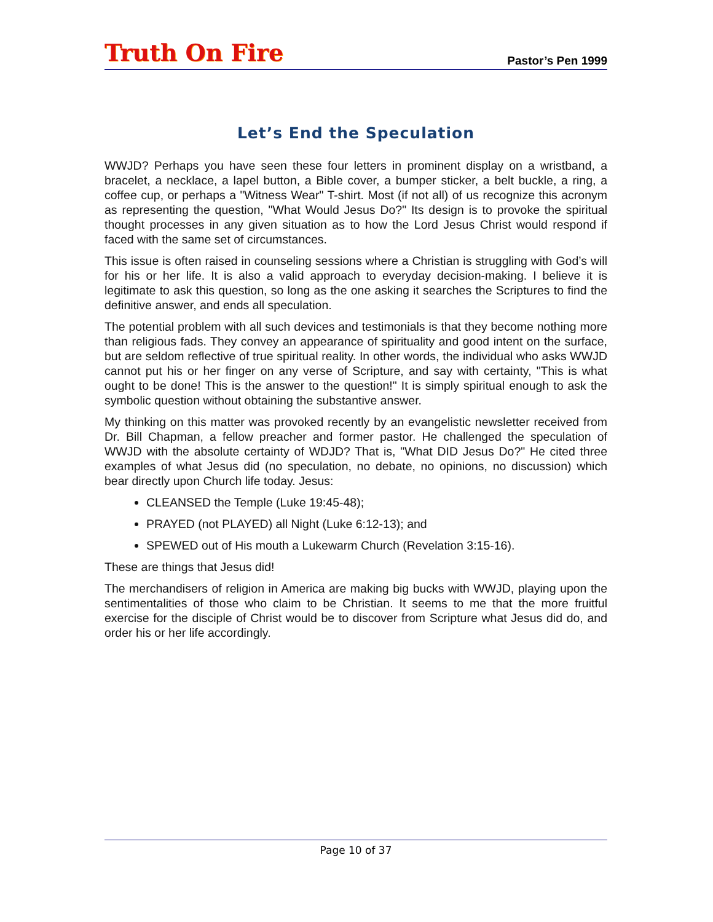Truth On Fire
Pastor’s Pen 1999
Let’s End the Speculation
WWJD? Perhaps you have seen these four letters in prominent display on a wristband, a bracelet, a necklace, a lapel button, a Bible cover, a bumper sticker, a belt buckle, a ring, a coffee cup, or perhaps a "Witness Wear" T-shirt. Most (if not all) of us recognize this acronym as representing the question, "What Would Jesus Do?" Its design is to provoke the spiritual thought processes in any given situation as to how the Lord Jesus Christ would respond if faced with the same set of circumstances.
This issue is often raised in counseling sessions where a Christian is struggling with God’s will for his or her life. It is also a valid approach to everyday decision-making. I believe it is legitimate to ask this question, so long as the one asking it searches the Scriptures to find the definitive answer, and ends all speculation.
The potential problem with all such devices and testimonials is that they become nothing more than religious fads. They convey an appearance of spirituality and good intent on the surface, but are seldom reflective of true spiritual reality. In other words, the individual who asks WWJD cannot put his or her finger on any verse of Scripture, and say with certainty, "This is what ought to be done! This is the answer to the question!" It is simply spiritual enough to ask the symbolic question without obtaining the substantive answer.
My thinking on this matter was provoked recently by an evangelistic newsletter received from Dr. Bill Chapman, a fellow preacher and former pastor. He challenged the speculation of WWJD with the absolute certainty of WDJD? That is, "What DID Jesus Do?" He cited three examples of what Jesus did (no speculation, no debate, no opinions, no discussion) which bear directly upon Church life today. Jesus:
CLEANSED the Temple (Luke 19:45-48);
PRAYED (not PLAYED) all Night (Luke 6:12-13); and
SPEWED out of His mouth a Lukewarm Church (Revelation 3:15-16).
These are things that Jesus did!
The merchandisers of religion in America are making big bucks with WWJD, playing upon the sentimentalities of those who claim to be Christian. It seems to me that the more fruitful exercise for the disciple of Christ would be to discover from Scripture what Jesus did do, and order his or her life accordingly.
Page 10 of 37